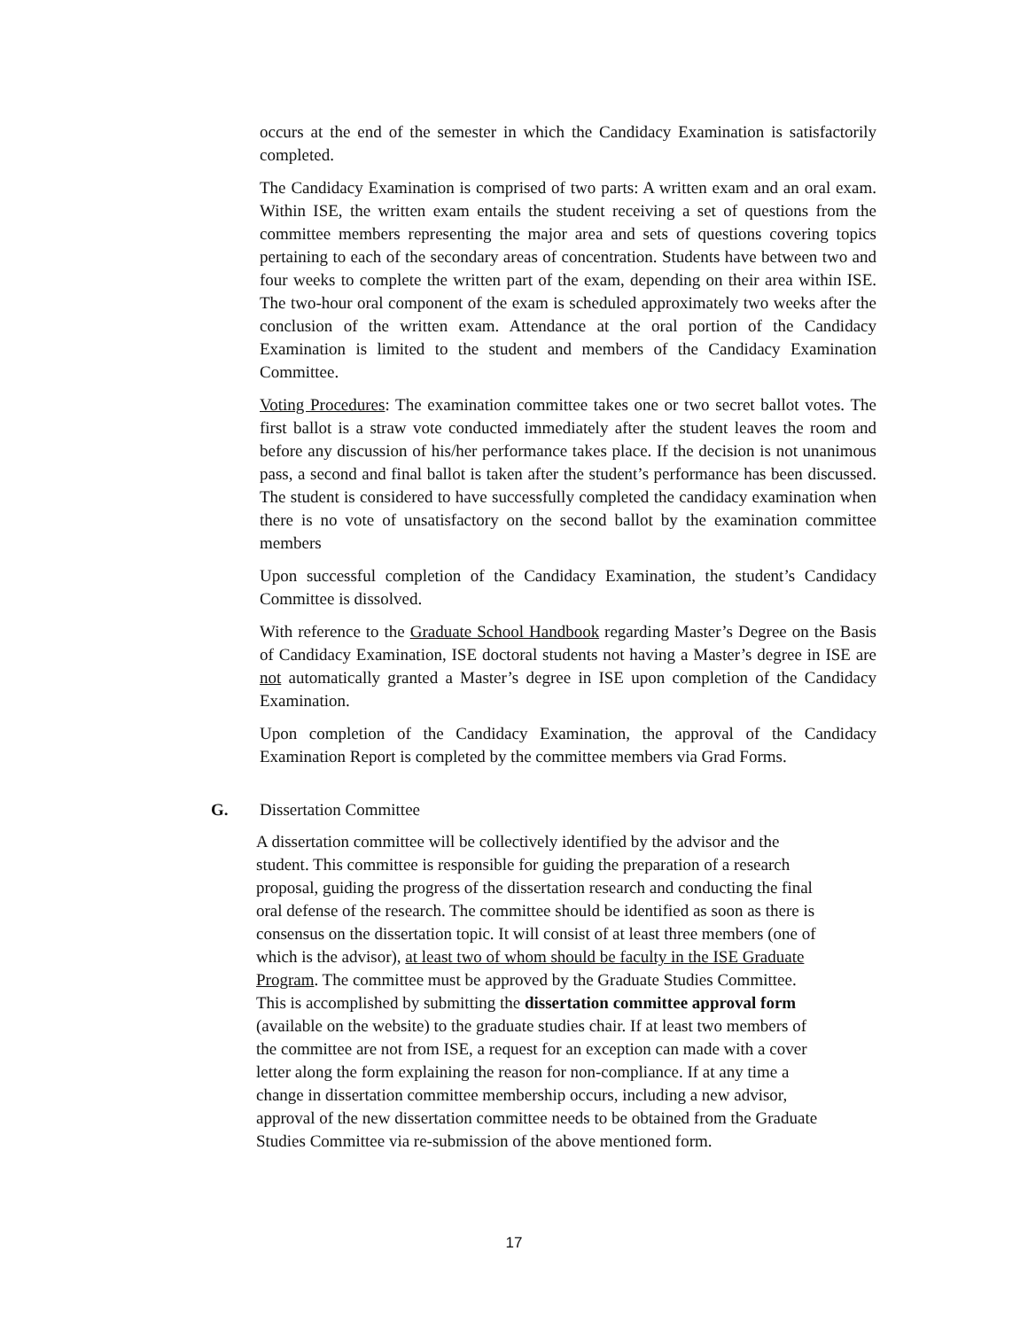occurs at the end of the semester in which the Candidacy Examination is satisfactorily completed.
The Candidacy Examination is comprised of two parts: A written exam and an oral exam. Within ISE, the written exam entails the student receiving a set of questions from the committee members representing the major area and sets of questions covering topics pertaining to each of the secondary areas of concentration. Students have between two and four weeks to complete the written part of the exam, depending on their area within ISE. The two-hour oral component of the exam is scheduled approximately two weeks after the conclusion of the written exam. Attendance at the oral portion of the Candidacy Examination is limited to the student and members of the Candidacy Examination Committee.
Voting Procedures: The examination committee takes one or two secret ballot votes. The first ballot is a straw vote conducted immediately after the student leaves the room and before any discussion of his/her performance takes place. If the decision is not unanimous pass, a second and final ballot is taken after the student’s performance has been discussed. The student is considered to have successfully completed the candidacy examination when there is no vote of unsatisfactory on the second ballot by the examination committee members
Upon successful completion of the Candidacy Examination, the student’s Candidacy Committee is dissolved.
With reference to the Graduate School Handbook regarding Master’s Degree on the Basis of Candidacy Examination, ISE doctoral students not having a Master’s degree in ISE are not automatically granted a Master’s degree in ISE upon completion of the Candidacy Examination.
Upon completion of the Candidacy Examination, the approval of the Candidacy Examination Report is completed by the committee members via Grad Forms.
G. Dissertation Committee
A dissertation committee will be collectively identified by the advisor and the
student. This committee is responsible for guiding the preparation of a research
proposal, guiding the progress of the dissertation research and conducting the final
oral defense of the research. The committee should be identified as soon as there is
consensus on the dissertation topic. It will consist of at least three members (one of
which is the advisor), at least two of whom should be faculty in the ISE Graduate
Program. The committee must be approved by the Graduate Studies Committee.
This is accomplished by submitting the dissertation committee approval form
(available on the website) to the graduate studies chair. If at least two members of
the committee are not from ISE, a request for an exception can made with a cover
letter along the form explaining the reason for non-compliance. If at any time a
change in dissertation committee membership occurs, including a new advisor,
approval of the new dissertation committee needs to be obtained from the Graduate
Studies Committee via re-submission of the above mentioned form.
17